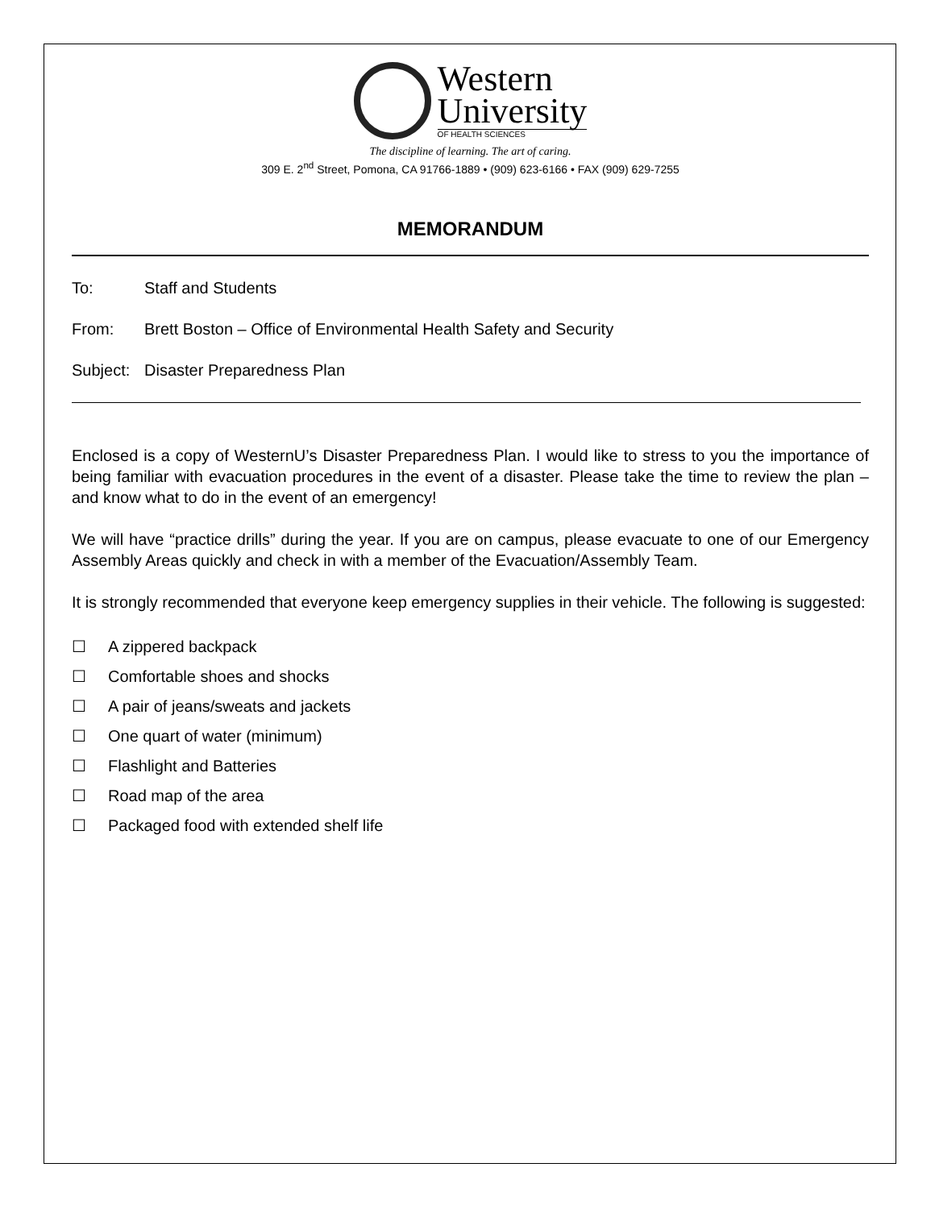Western
University
OF HEALTH SCIENCES
The discipline of learning. The art of caring.
309 E. 2<sup>nd</sup> Street, Pomona, CA 91766-1889 • (909) 623-6166 • FAX (909) 629-7255
MEMORANDUM
To: Staff and Students
From: Brett Boston – Office of Environmental Health Safety and Security
Subject: Disaster Preparedness Plan
Enclosed is a copy of WesternU’s Disaster Preparedness Plan. I would like to stress to you the importance of being familiar with evacuation procedures in the event of a disaster. Please take the time to review the plan – and know what to do in the event of an emergency!
We will have “practice drills” during the year. If you are on campus, please evacuate to one of our Emergency Assembly Areas quickly and check in with a member of the Evacuation/Assembly Team.
It is strongly recommended that everyone keep emergency supplies in their vehicle. The following is suggested:
☐ A zippered backpack
☐ Comfortable shoes and shocks
☐ A pair of jeans/sweats and jackets
☐ One quart of water (minimum)
☐ Flashlight and Batteries
☐ Road map of the area
☐ Packaged food with extended shelf life